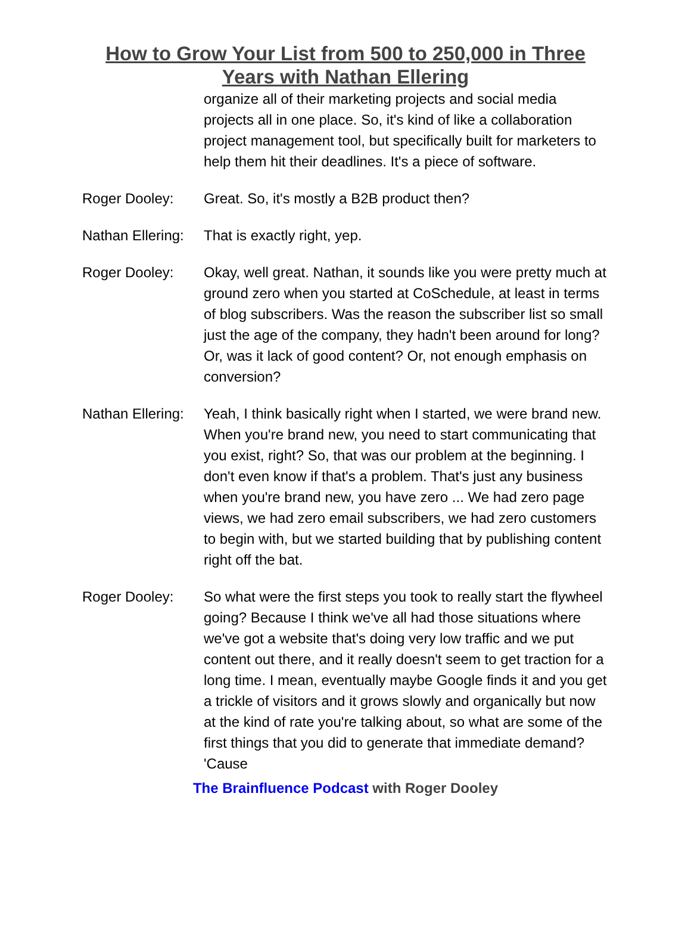How to Grow Your List from 500 to 250,000 in Three Years with Nathan Ellering
organize all of their marketing projects and social media projects all in one place. So, it's kind of like a collaboration project management tool, but specifically built for marketers to help them hit their deadlines. It's a piece of software.
Roger Dooley: Great. So, it's mostly a B2B product then?
Nathan Ellering:
That is exactly right, yep.
Roger Dooley: Okay, well great. Nathan, it sounds like you were pretty much at ground zero when you started at CoSchedule, at least in terms of blog subscribers. Was the reason the subscriber list so small just the age of the company, they hadn't been around for long? Or, was it lack of good content? Or, not enough emphasis on conversion?
Nathan Ellering:
Yeah, I think basically right when I started, we were brand new. When you're brand new, you need to start communicating that you exist, right? So, that was our problem at the beginning. I don't even know if that's a problem. That's just any business when you're brand new, you have zero ... We had zero page views, we had zero email subscribers, we had zero customers to begin with, but we started building that by publishing content right off the bat.
Roger Dooley: So what were the first steps you took to really start the flywheel going? Because I think we've all had those situations where we've got a website that's doing very low traffic and we put content out there, and it really doesn't seem to get traction for a long time. I mean, eventually maybe Google finds it and you get a trickle of visitors and it grows slowly and organically but now at the kind of rate you're talking about, so what are some of the first things that you did to generate that immediate demand? 'Cause
The Brainfluence Podcast with Roger Dooley